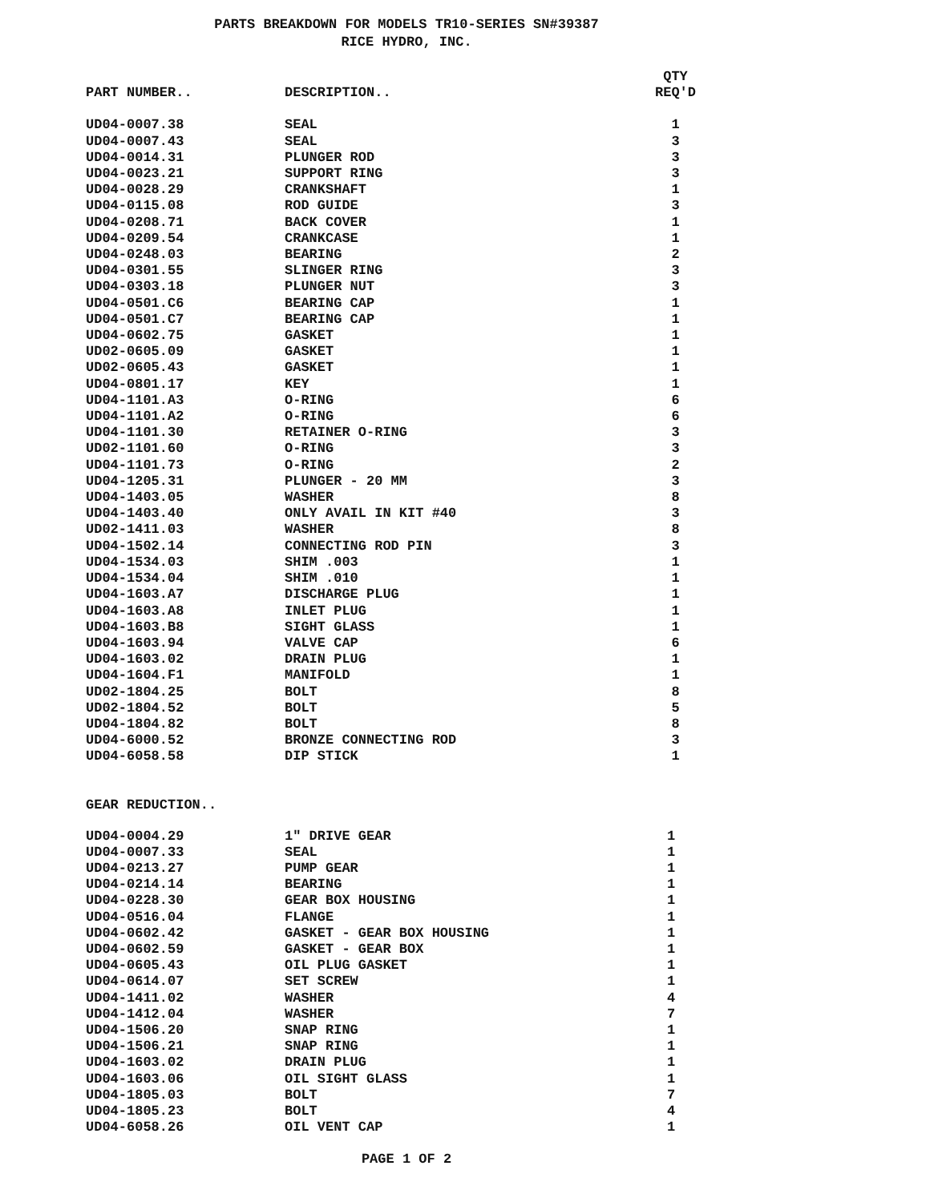PARTS BREAKDOWN FOR MODELS TR10-SERIES SN#39387
RICE HYDRO, INC.
| PART NUMBER.. | DESCRIPTION.. | QTY REQ'D |
| --- | --- | --- |
| UD04-0007.38 | SEAL | 1 |
| UD04-0007.43 | SEAL | 3 |
| UD04-0014.31 | PLUNGER ROD | 3 |
| UD04-0023.21 | SUPPORT RING | 3 |
| UD04-0028.29 | CRANKSHAFT | 1 |
| UD04-0115.08 | ROD GUIDE | 3 |
| UD04-0208.71 | BACK COVER | 1 |
| UD04-0209.54 | CRANKCASE | 1 |
| UD04-0248.03 | BEARING | 2 |
| UD04-0301.55 | SLINGER RING | 3 |
| UD04-0303.18 | PLUNGER NUT | 3 |
| UD04-0501.C6 | BEARING CAP | 1 |
| UD04-0501.C7 | BEARING CAP | 1 |
| UD04-0602.75 | GASKET | 1 |
| UD02-0605.09 | GASKET | 1 |
| UD02-0605.43 | GASKET | 1 |
| UD04-0801.17 | KEY | 1 |
| UD04-1101.A3 | O-RING | 6 |
| UD04-1101.A2 | O-RING | 6 |
| UD04-1101.30 | RETAINER O-RING | 3 |
| UD02-1101.60 | O-RING | 3 |
| UD04-1101.73 | O-RING | 2 |
| UD04-1205.31 | PLUNGER - 20 MM | 3 |
| UD04-1403.05 | WASHER | 8 |
| UD04-1403.40 | ONLY AVAIL IN KIT #40 | 3 |
| UD02-1411.03 | WASHER | 8 |
| UD04-1502.14 | CONNECTING ROD PIN | 3 |
| UD04-1534.03 | SHIM .003 | 1 |
| UD04-1534.04 | SHIM .010 | 1 |
| UD04-1603.A7 | DISCHARGE PLUG | 1 |
| UD04-1603.A8 | INLET PLUG | 1 |
| UD04-1603.B8 | SIGHT GLASS | 1 |
| UD04-1603.94 | VALVE CAP | 6 |
| UD04-1603.02 | DRAIN PLUG | 1 |
| UD04-1604.F1 | MANIFOLD | 1 |
| UD02-1804.25 | BOLT | 8 |
| UD02-1804.52 | BOLT | 5 |
| UD04-1804.82 | BOLT | 8 |
| UD04-6000.52 | BRONZE CONNECTING ROD | 3 |
| UD04-6058.58 | DIP STICK | 1 |
GEAR REDUCTION..
| UD04-0004.29 | 1" DRIVE GEAR | 1 |
| UD04-0007.33 | SEAL | 1 |
| UD04-0213.27 | PUMP GEAR | 1 |
| UD04-0214.14 | BEARING | 1 |
| UD04-0228.30 | GEAR BOX HOUSING | 1 |
| UD04-0516.04 | FLANGE | 1 |
| UD04-0602.42 | GASKET - GEAR BOX HOUSING | 1 |
| UD04-0602.59 | GASKET - GEAR BOX | 1 |
| UD04-0605.43 | OIL PLUG GASKET | 1 |
| UD04-0614.07 | SET SCREW | 1 |
| UD04-1411.02 | WASHER | 4 |
| UD04-1412.04 | WASHER | 7 |
| UD04-1506.20 | SNAP RING | 1 |
| UD04-1506.21 | SNAP RING | 1 |
| UD04-1603.02 | DRAIN PLUG | 1 |
| UD04-1603.06 | OIL SIGHT GLASS | 1 |
| UD04-1805.03 | BOLT | 7 |
| UD04-1805.23 | BOLT | 4 |
| UD04-6058.26 | OIL VENT CAP | 1 |
PAGE 1 OF 2